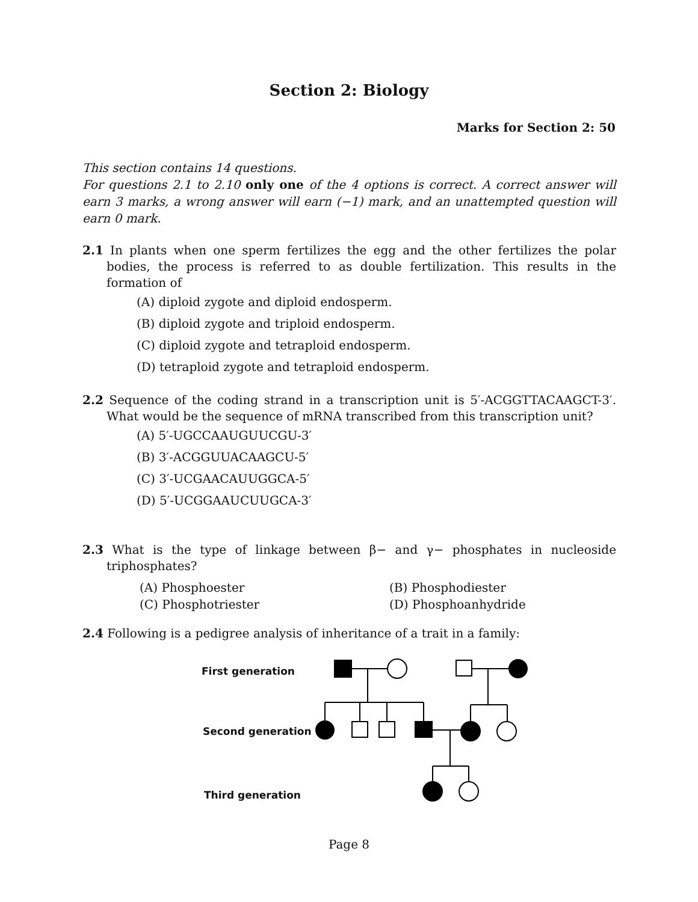Section 2: Biology
Marks for Section 2: 50
This section contains 14 questions.
For questions 2.1 to 2.10 only one of the 4 options is correct. A correct answer will earn 3 marks, a wrong answer will earn (−1) mark, and an unattempted question will earn 0 mark.
2.1 In plants when one sperm fertilizes the egg and the other fertilizes the polar bodies, the process is referred to as double fertilization. This results in the formation of
(A) diploid zygote and diploid endosperm.
(B) diploid zygote and triploid endosperm.
(C) diploid zygote and tetraploid endosperm.
(D) tetraploid zygote and tetraploid endosperm.
2.2 Sequence of the coding strand in a transcription unit is 5′-ACGGTTACAAGCT-3′. What would be the sequence of mRNA transcribed from this transcription unit?
(A) 5′-UGCCAAUGUUCGU-3′
(B) 3′-ACGGUUACAAGCU-5′
(C) 3′-UCGAACAUUGGCA-5′
(D) 5′-UCGGAAUCUUGCA-3′
2.3 What is the type of linkage between β− and γ− phosphates in nucleoside triphosphates?
(A) Phosphoester
(B) Phosphodiester
(C) Phosphotriester
(D) Phosphoanhydride
2.4 Following is a pedigree analysis of inheritance of a trait in a family:
First generation
Second generation
Third generation
Page 8